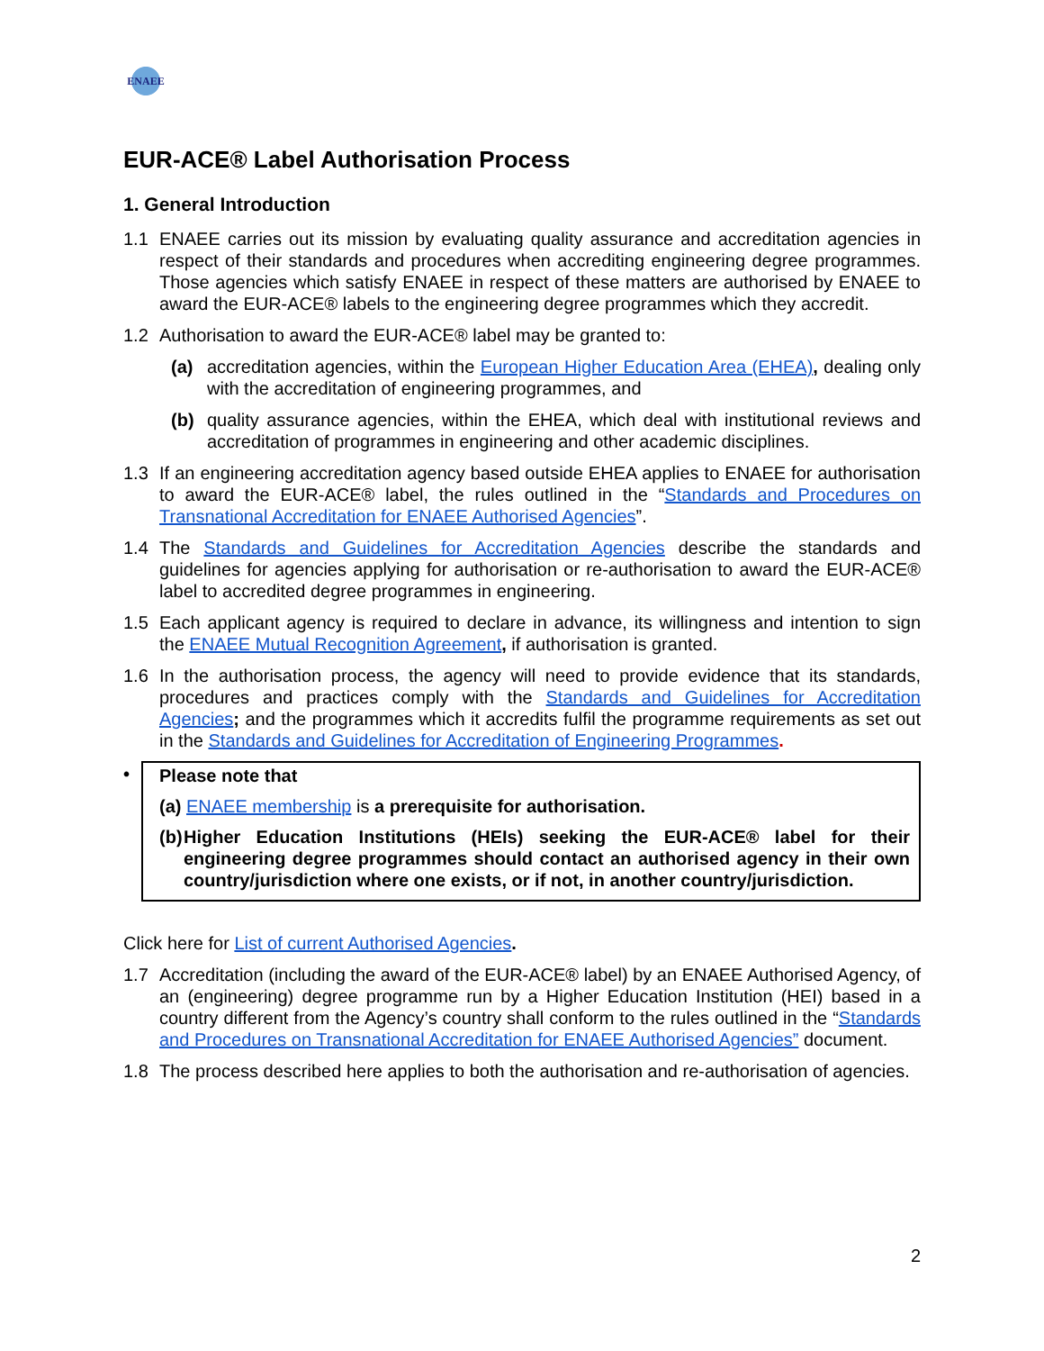ENAEE
EUR-ACE® Label Authorisation Process
1. General Introduction
1.1 ENAEE carries out its mission by evaluating quality assurance and accreditation agencies in respect of their standards and procedures when accrediting engineering degree programmes. Those agencies which satisfy ENAEE in respect of these matters are authorised by ENAEE to award the EUR-ACE® labels to the engineering degree programmes which they accredit.
1.2 Authorisation to award the EUR-ACE® label may be granted to:
(a) accreditation agencies, within the European Higher Education Area (EHEA), dealing only with the accreditation of engineering programmes, and
(b) quality assurance agencies, within the EHEA, which deal with institutional reviews and accreditation of programmes in engineering and other academic disciplines.
1.3 If an engineering accreditation agency based outside EHEA applies to ENAEE for authorisation to award the EUR-ACE® label, the rules outlined in the “Standards and Procedures on Transnational Accreditation for ENAEE Authorised Agencies”.
1.4 The Standards and Guidelines for Accreditation Agencies describe the standards and guidelines for agencies applying for authorisation or re-authorisation to award the EUR-ACE® label to accredited degree programmes in engineering.
1.5 Each applicant agency is required to declare in advance, its willingness and intention to sign the ENAEE Mutual Recognition Agreement, if authorisation is granted.
1.6 In the authorisation process, the agency will need to provide evidence that its standards, procedures and practices comply with the Standards and Guidelines for Accreditation Agencies; and the programmes which it accredits fulfil the programme requirements as set out in the Standards and Guidelines for Accreditation of Engineering Programmes.
•
Please note that
(a) ENAEE membership is a prerequisite for authorisation.
(b) Higher Education Institutions (HEIs) seeking the EUR-ACE® label for their engineering degree programmes should contact an authorised agency in their own country/jurisdiction where one exists, or if not, in another country/jurisdiction.
Click here for List of current Authorised Agencies.
1.7 Accreditation (including the award of the EUR-ACE® label) by an ENAEE Authorised Agency, of an (engineering) degree programme run by a Higher Education Institution (HEI) based in a country different from the Agency’s country shall conform to the rules outlined in the “Standards and Procedures on Transnational Accreditation for ENAEE Authorised Agencies” document.
1.8 The process described here applies to both the authorisation and re-authorisation of agencies.
2